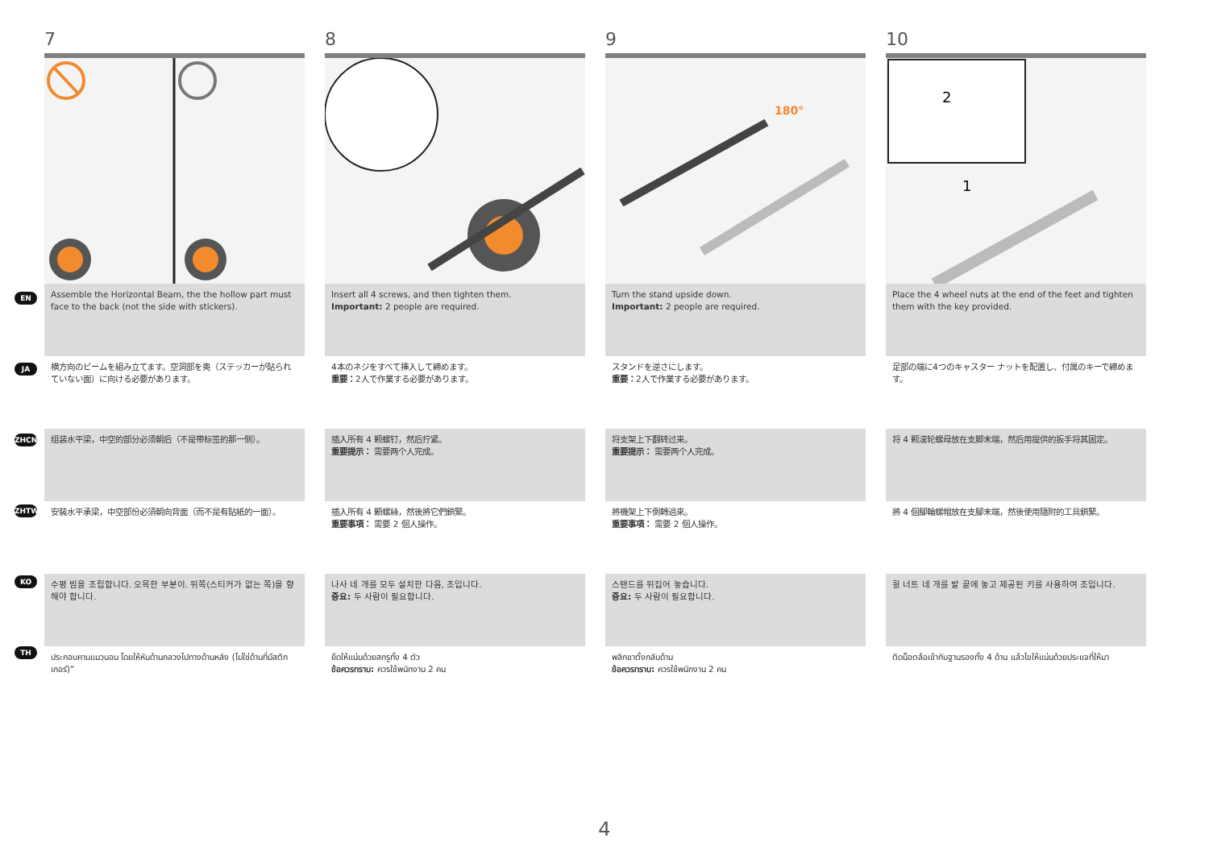7
Assemble the Horizontal Beam, the the hollow part must face to the back (not the side with stickers).
横方向のビームを組み立てます。空洞部を奥（ステッカーが貼られていない面）に向ける必要があります。
组装水平梁，中空的部分必须朝后（不是带标签的那一侧）。
安裝水平承梁，中空部份必須朝向背面（而不是有貼紙的一面）。
수평 빔을 조립합니다. 오목한 부분이. 뒤쪽(스티커가 없는 쪽)을 향해야 합니다.
ประกอบคานแนวนอน โดยให้หันด้านกลวงไปทางด้านหลัง (ไม่ใช่ด้านที่มีสติกเกอร์)”
8
Insert all 4 screws, and then tighten them.
Important: 2 people are required.
4本のネジをすべて挿入して締めます。
重要：2人で作業する必要があります。
插入所有 4 颗螺钉，然后拧紧。
重要提示： 需要两个人完成。
插入所有 4 顆螺絲，然後將它們鎖緊。
重要事項： 需要 2 個人操作。
나사 네 개를 모두 설치한 다음, 조입니다.
중요: 두 사람이 필요합니다.
ยึดให้แน่นด้วยสกรูทั้ง 4 ตัว
ข้อควรทราบ: ควรใช้พนักงาน 2 คน
9
180°
Turn the stand upside down.
Important: 2 people are required.
スタンドを逆さにします。
重要：2人で作業する必要があります。
将支架上下翻转过来。
重要提示： 需要两个人完成。
將機架上下倒轉過來。
重要事項： 需要 2 個人操作。
스탠드를 뒤집어 놓습니다.
중요: 두 사람이 필요합니다.
พลิกขาตั้งกลับด้าน
ข้อควรทราบ: ควรใช้พนักงาน 2 คน
10
2
1
Place the 4 wheel nuts at the end of the feet and tighten them with the key provided.
足部の端に4つのキャスター ナットを配置し、付属のキーで締めます。
将 4 颗滚轮螺母放在支脚末端，然后用提供的扳手将其固定。
將 4 個腳輪螺帽放在支腳末端，然後使用隨附的工具鎖緊。
휠 너트 네 개를 발 끝에 놓고 제공된 키를 사용하여 조입니다.
ติดน็อตล้อเข้ากับฐานรองทั้ง 4 ด้าน แล้วไขให้แน่นด้วยประแจที่ให้มา
EN
JA
ZHCN
ZHTW
KO
TH
4